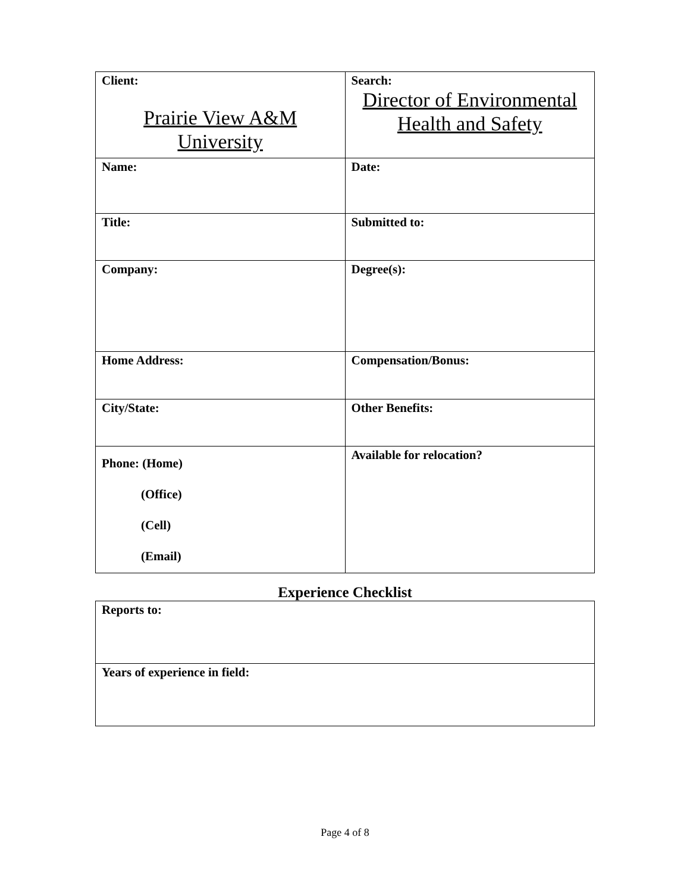| Client: Prairie View A&M University | Search: Director of Environmental Health and Safety |
| Name: | Date: |
| Title: | Submitted to: |
| Company: | Degree(s): |
| Home Address: | Compensation/Bonus: |
| City/State: | Other Benefits: |
| Phone: (Home) (Office) (Cell) (Email) | Available for relocation? |
Experience Checklist
| Reports to: |
| Years of experience in field: |
Page 4 of 8